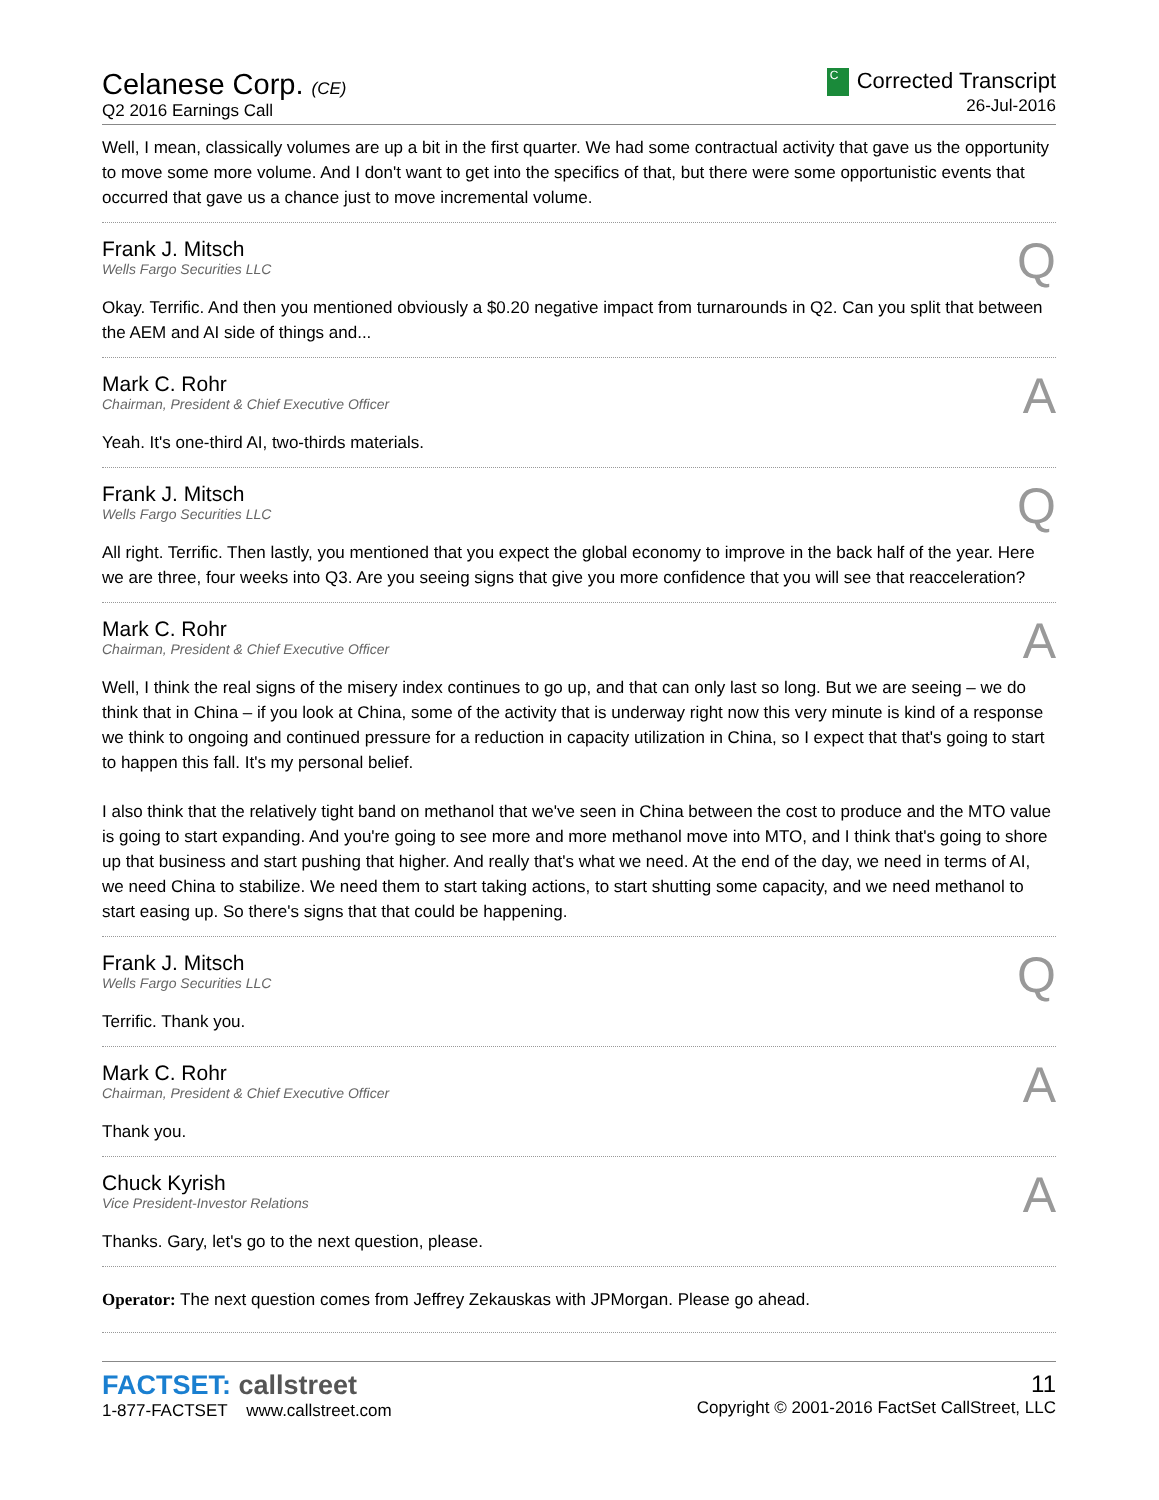Celanese Corp. (CE)
Q2 2016 Earnings Call
C Corrected Transcript
26-Jul-2016
Well, I mean, classically volumes are up a bit in the first quarter. We had some contractual activity that gave us the opportunity to move some more volume. And I don't want to get into the specifics of that, but there were some opportunistic events that occurred that gave us a chance just to move incremental volume.
Frank J. Mitsch
Wells Fargo Securities LLC
Q
Okay. Terrific. And then you mentioned obviously a $0.20 negative impact from turnarounds in Q2. Can you split that between the AEM and AI side of things and...
Mark C. Rohr
Chairman, President & Chief Executive Officer
A
Yeah. It's one-third AI, two-thirds materials.
Frank J. Mitsch
Wells Fargo Securities LLC
Q
All right. Terrific. Then lastly, you mentioned that you expect the global economy to improve in the back half of the year. Here we are three, four weeks into Q3. Are you seeing signs that give you more confidence that you will see that reacceleration?
Mark C. Rohr
Chairman, President & Chief Executive Officer
A
Well, I think the real signs of the misery index continues to go up, and that can only last so long. But we are seeing – we do think that in China – if you look at China, some of the activity that is underway right now this very minute is kind of a response we think to ongoing and continued pressure for a reduction in capacity utilization in China, so I expect that that's going to start to happen this fall. It's my personal belief.
I also think that the relatively tight band on methanol that we've seen in China between the cost to produce and the MTO value is going to start expanding. And you're going to see more and more methanol move into MTO, and I think that's going to shore up that business and start pushing that higher. And really that's what we need. At the end of the day, we need in terms of AI, we need China to stabilize. We need them to start taking actions, to start shutting some capacity, and we need methanol to start easing up. So there's signs that that could be happening.
Frank J. Mitsch
Wells Fargo Securities LLC
Q
Terrific. Thank you.
Mark C. Rohr
Chairman, President & Chief Executive Officer
A
Thank you.
Chuck Kyrish
Vice President-Investor Relations
A
Thanks. Gary, let's go to the next question, please.
Operator: The next question comes from Jeffrey Zekauskas with JPMorgan. Please go ahead.
FACTSET: callstreet
1-877-FACTSET www.callstreet.com
11
Copyright © 2001-2016 FactSet CallStreet, LLC